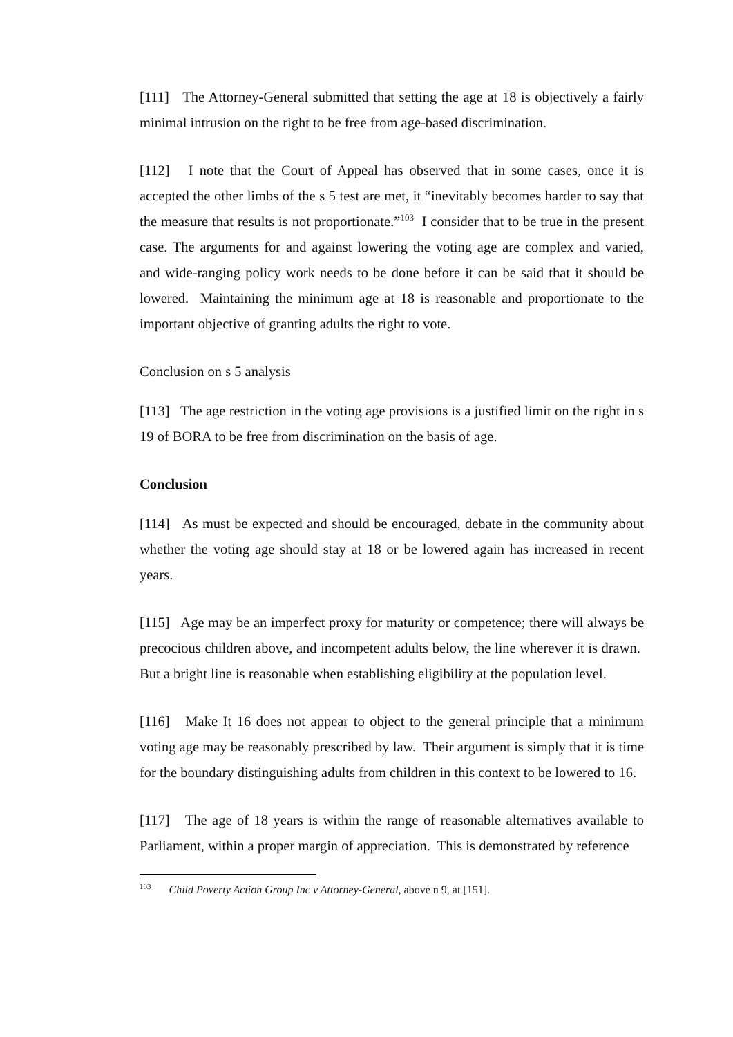[111] The Attorney-General submitted that setting the age at 18 is objectively a fairly minimal intrusion on the right to be free from age-based discrimination.
[112] I note that the Court of Appeal has observed that in some cases, once it is accepted the other limbs of the s 5 test are met, it “inevitably becomes harder to say that the measure that results is not proportionate.”<sup>103</sup> I consider that to be true in the present case. The arguments for and against lowering the voting age are complex and varied, and wide-ranging policy work needs to be done before it can be said that it should be lowered. Maintaining the minimum age at 18 is reasonable and proportionate to the important objective of granting adults the right to vote.
Conclusion on s 5 analysis
[113] The age restriction in the voting age provisions is a justified limit on the right in s 19 of BORA to be free from discrimination on the basis of age.
Conclusion
[114] As must be expected and should be encouraged, debate in the community about whether the voting age should stay at 18 or be lowered again has increased in recent years.
[115] Age may be an imperfect proxy for maturity or competence; there will always be precocious children above, and incompetent adults below, the line wherever it is drawn. But a bright line is reasonable when establishing eligibility at the population level.
[116] Make It 16 does not appear to object to the general principle that a minimum voting age may be reasonably prescribed by law. Their argument is simply that it is time for the boundary distinguishing adults from children in this context to be lowered to 16.
[117] The age of 18 years is within the range of reasonable alternatives available to Parliament, within a proper margin of appreciation. This is demonstrated by reference
<sup>103</sup> Child Poverty Action Group Inc v Attorney-General, above n 9, at [151].